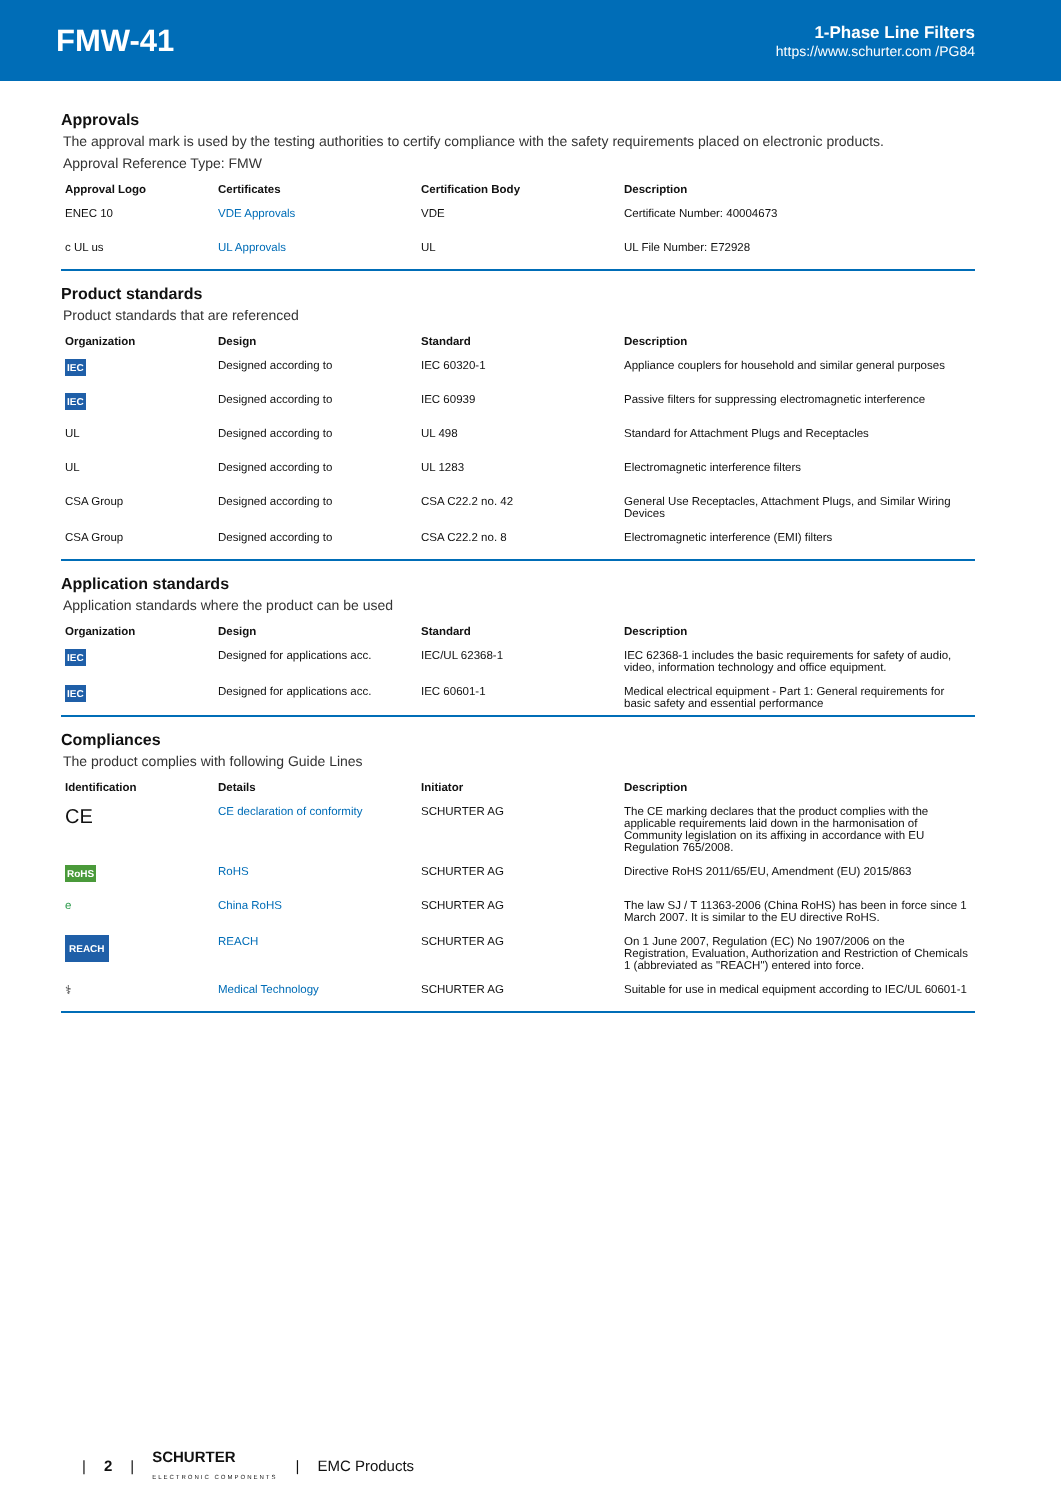FMW-41
1-Phase Line Filters
https://www.schurter.com /PG84
Approvals
The approval mark is used by the testing authorities to certify compliance with the safety requirements placed on electronic products.
Approval Reference Type: FMW
| Approval Logo | Certificates | Certification Body | Description |
| --- | --- | --- | --- |
| ENEC 10 | VDE Approvals | VDE | Certificate Number: 40004673 |
| c UL us | UL Approvals | UL | UL File Number: E72928 |
Product standards
Product standards that are referenced
| Organization | Design | Standard | Description |
| --- | --- | --- | --- |
| IEC | Designed according to | IEC 60320-1 | Appliance couplers for household and similar general purposes |
| IEC | Designed according to | IEC 60939 | Passive filters for suppressing electromagnetic interference |
| UL | Designed according to | UL 498 | Standard for Attachment Plugs and Receptacles |
| UL | Designed according to | UL 1283 | Electromagnetic interference filters |
| CSA Group | Designed according to | CSA C22.2 no. 42 | General Use Receptacles, Attachment Plugs, and Similar Wiring Devices |
| CSA Group | Designed according to | CSA C22.2 no. 8 | Electromagnetic interference (EMI) filters |
Application standards
Application standards where the product can be used
| Organization | Design | Standard | Description |
| --- | --- | --- | --- |
| IEC | Designed for applications acc. | IEC/UL 62368-1 | IEC 62368-1 includes the basic requirements for safety of audio, video, information technology and office equipment. |
| IEC | Designed for applications acc. | IEC 60601-1 | Medical electrical equipment - Part 1: General requirements for basic safety and essential performance |
Compliances
The product complies with following Guide Lines
| Identification | Details | Initiator | Description |
| --- | --- | --- | --- |
| CE | CE declaration of conformity | SCHURTER AG | The CE marking declares that the product complies with the applicable requirements laid down in the harmonisation of Community legislation on its affixing in accordance with EU Regulation 765/2008. |
| RoHS | RoHS | SCHURTER AG | Directive RoHS 2011/65/EU, Amendment (EU) 2015/863 |
| e | China RoHS | SCHURTER AG | The law SJ / T 11363-2006 (China RoHS) has been in force since 1 March 2007. It is similar to the EU directive RoHS. |
| REACH | REACH | SCHURTER AG | On 1 June 2007, Regulation (EC) No 1907/2006 on the Registration, Evaluation, Authorization and Restriction of Chemicals 1 (abbreviated as "REACH") entered into force. |
| ⚕ | Medical Technology | SCHURTER AG | Suitable for use in medical equipment according to IEC/UL 60601-1 |
| 2 | SCHURTER
ELECTRONIC COMPONENTS | EMC Products